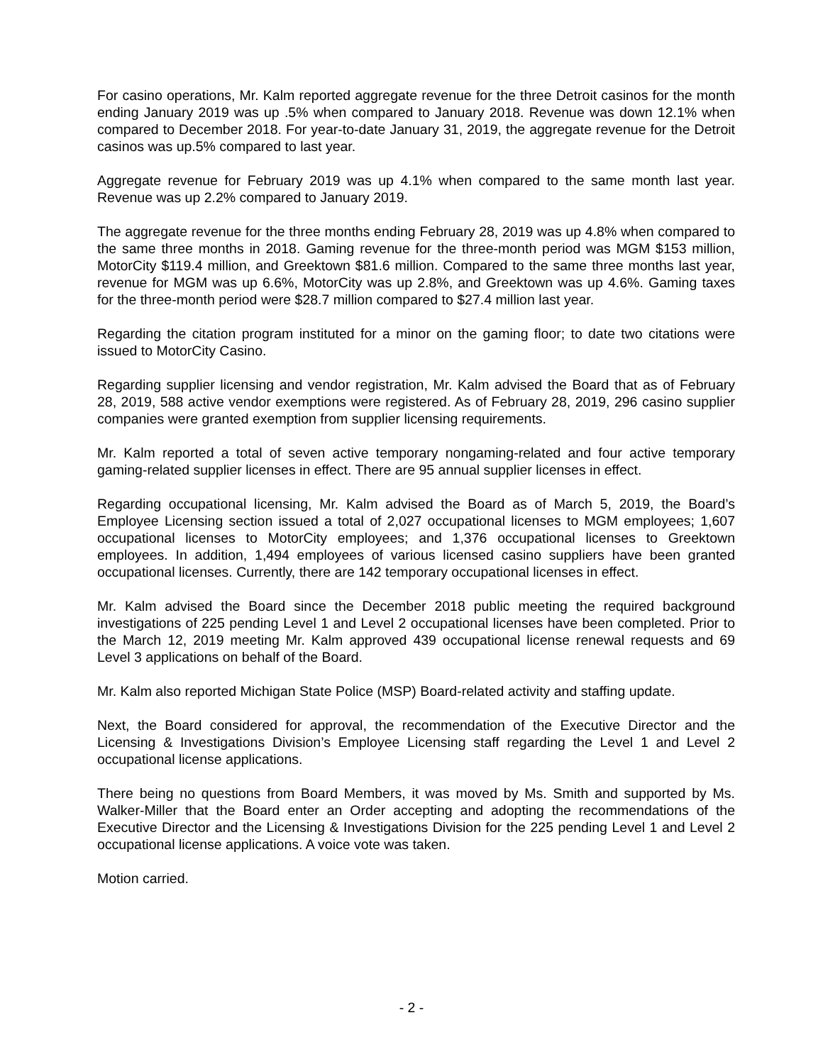For casino operations, Mr. Kalm reported aggregate revenue for the three Detroit casinos for the month ending January 2019 was up .5% when compared to January 2018. Revenue was down 12.1% when compared to December 2018. For year-to-date January 31, 2019, the aggregate revenue for the Detroit casinos was up.5% compared to last year.
Aggregate revenue for February 2019 was up 4.1% when compared to the same month last year. Revenue was up 2.2% compared to January 2019.
The aggregate revenue for the three months ending February 28, 2019 was up 4.8% when compared to the same three months in 2018. Gaming revenue for the three-month period was MGM $153 million, MotorCity $119.4 million, and Greektown $81.6 million. Compared to the same three months last year, revenue for MGM was up 6.6%, MotorCity was up 2.8%, and Greektown was up 4.6%. Gaming taxes for the three-month period were $28.7 million compared to $27.4 million last year.
Regarding the citation program instituted for a minor on the gaming floor; to date two citations were issued to MotorCity Casino.
Regarding supplier licensing and vendor registration, Mr. Kalm advised the Board that as of February 28, 2019, 588 active vendor exemptions were registered. As of February 28, 2019, 296 casino supplier companies were granted exemption from supplier licensing requirements.
Mr. Kalm reported a total of seven active temporary nongaming-related and four active temporary gaming-related supplier licenses in effect. There are 95 annual supplier licenses in effect.
Regarding occupational licensing, Mr. Kalm advised the Board as of March 5, 2019, the Board’s Employee Licensing section issued a total of 2,027 occupational licenses to MGM employees; 1,607 occupational licenses to MotorCity employees; and 1,376 occupational licenses to Greektown employees. In addition, 1,494 employees of various licensed casino suppliers have been granted occupational licenses. Currently, there are 142 temporary occupational licenses in effect.
Mr. Kalm advised the Board since the December 2018 public meeting the required background investigations of 225 pending Level 1 and Level 2 occupational licenses have been completed. Prior to the March 12, 2019 meeting Mr. Kalm approved 439 occupational license renewal requests and 69 Level 3 applications on behalf of the Board.
Mr. Kalm also reported Michigan State Police (MSP) Board-related activity and staffing update.
Next, the Board considered for approval, the recommendation of the Executive Director and the Licensing & Investigations Division’s Employee Licensing staff regarding the Level 1 and Level 2 occupational license applications.
There being no questions from Board Members, it was moved by Ms. Smith and supported by Ms. Walker-Miller that the Board enter an Order accepting and adopting the recommendations of the Executive Director and the Licensing & Investigations Division for the 225 pending Level 1 and Level 2 occupational license applications. A voice vote was taken.
Motion carried.
- 2 -